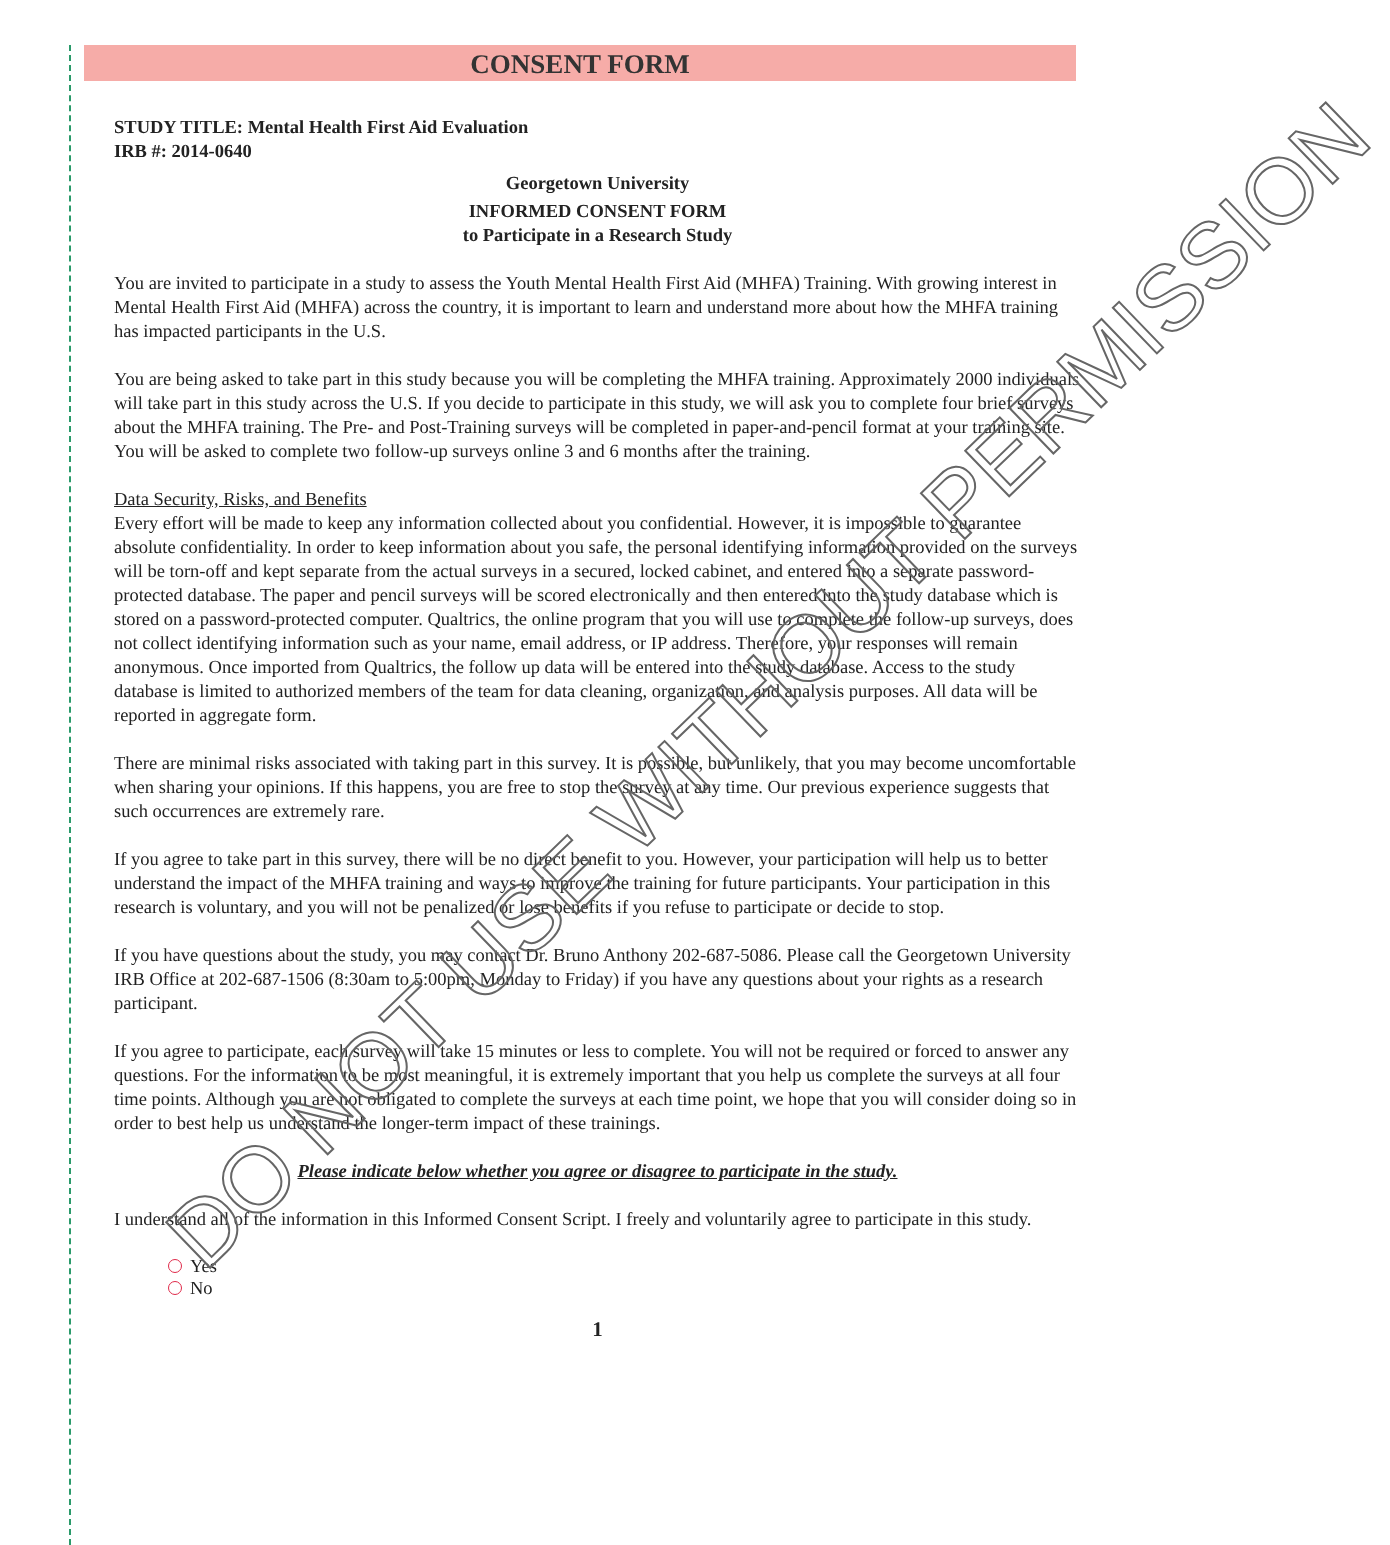CONSENT FORM
STUDY TITLE: Mental Health First Aid Evaluation
IRB #: 2014-0640
Georgetown University
INFORMED CONSENT FORM
to Participate in a Research Study
You are invited to participate in a study to assess the Youth Mental Health First Aid (MHFA) Training. With growing interest in Mental Health First Aid (MHFA) across the country, it is important to learn and understand more about how the MHFA training has impacted participants in the U.S.
You are being asked to take part in this study because you will be completing the MHFA training. Approximately 2000 individuals will take part in this study across the U.S. If you decide to participate in this study, we will ask you to complete four brief surveys about the MHFA training. The Pre- and Post-Training surveys will be completed in paper-and-pencil format at your training site. You will be asked to complete two follow-up surveys online 3 and 6 months after the training.
Data Security, Risks, and Benefits
Every effort will be made to keep any information collected about you confidential. However, it is impossible to guarantee absolute confidentiality. In order to keep information about you safe, the personal identifying information provided on the surveys will be torn-off and kept separate from the actual surveys in a secured, locked cabinet, and entered into a separate password-protected database. The paper and pencil surveys will be scored electronically and then entered into the study database which is stored on a password-protected computer. Qualtrics, the online program that you will use to complete the follow-up surveys, does not collect identifying information such as your name, email address, or IP address. Therefore, your responses will remain anonymous. Once imported from Qualtrics, the follow up data will be entered into the study database. Access to the study database is limited to authorized members of the team for data cleaning, organization, and analysis purposes. All data will be reported in aggregate form.
There are minimal risks associated with taking part in this survey. It is possible, but unlikely, that you may become uncomfortable when sharing your opinions. If this happens, you are free to stop the survey at any time. Our previous experience suggests that such occurrences are extremely rare.
If you agree to take part in this survey, there will be no direct benefit to you. However, your participation will help us to better understand the impact of the MHFA training and ways to improve the training for future participants. Your participation in this research is voluntary, and you will not be penalized or lose benefits if you refuse to participate or decide to stop.
If you have questions about the study, you may contact Dr. Bruno Anthony 202-687-5086. Please call the Georgetown University IRB Office at 202-687-1506 (8:30am to 5:00pm, Monday to Friday) if you have any questions about your rights as a research participant.
If you agree to participate, each survey will take 15 minutes or less to complete. You will not be required or forced to answer any questions. For the information to be most meaningful, it is extremely important that you help us complete the surveys at all four time points. Although you are not obligated to complete the surveys at each time point, we hope that you will consider doing so in order to best help us understand the longer-term impact of these trainings.
Please indicate below whether you agree or disagree to participate in the study.
I understand all of the information in this Informed Consent Script. I freely and voluntarily agree to participate in this study.
Yes
No
1
DO NOT USE WITHOUT PERMISSION